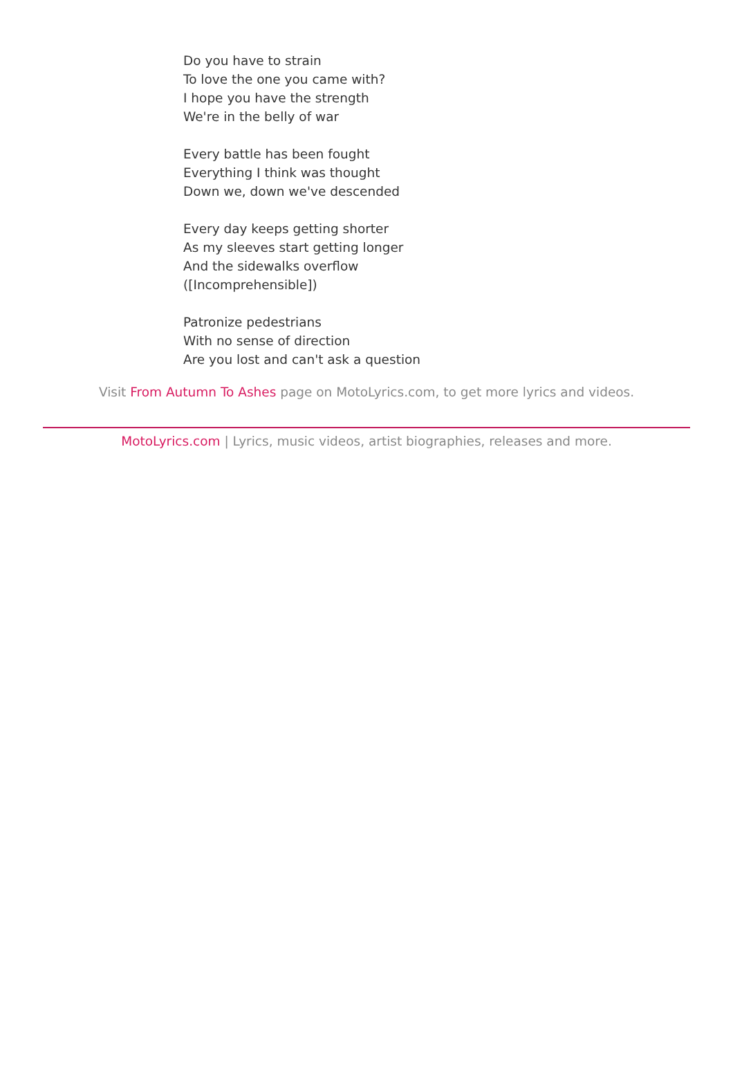Do you have to strain
To love the one you came with?
I hope you have the strength
We're in the belly of war
Every battle has been fought
Everything I think was thought
Down we, down we've descended
Every day keeps getting shorter
As my sleeves start getting longer
And the sidewalks overflow
([Incomprehensible])
Patronize pedestrians
With no sense of direction
Are you lost and can't ask a question
Visit From Autumn To Ashes page on MotoLyrics.com, to get more lyrics and videos.
MotoLyrics.com | Lyrics, music videos, artist biographies, releases and more.